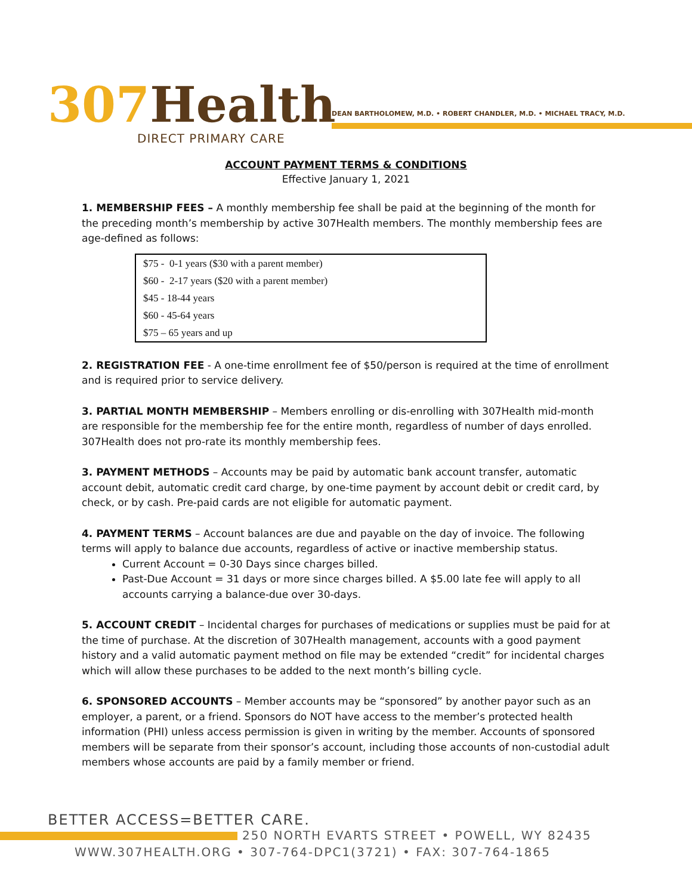307 Health
DIRECT PRIMARY CARE
DEAN BARTHOLOMEW, M.D. • ROBERT CHANDLER, M.D. • MICHAEL TRACY, M.D.
ACCOUNT PAYMENT TERMS & CONDITIONS
Effective January 1, 2021
1. MEMBERSHIP FEES – A monthly membership fee shall be paid at the beginning of the month for the preceding month’s membership by active 307Health members. The monthly membership fees are age-defined as follows:
| $75 - 0-1 years ($30 with a parent member) |
| $60 - 2-17 years ($20 with a parent member) |
| $45 - 18-44 years |
| $60 - 45-64 years |
| $75 – 65 years and up |
2. REGISTRATION FEE - A one-time enrollment fee of $50/person is required at the time of enrollment and is required prior to service delivery.
3. PARTIAL MONTH MEMBERSHIP – Members enrolling or dis-enrolling with 307Health mid-month are responsible for the membership fee for the entire month, regardless of number of days enrolled. 307Health does not pro-rate its monthly membership fees.
3. PAYMENT METHODS – Accounts may be paid by automatic bank account transfer, automatic account debit, automatic credit card charge, by one-time payment by account debit or credit card, by check, or by cash. Pre-paid cards are not eligible for automatic payment.
4. PAYMENT TERMS – Account balances are due and payable on the day of invoice. The following terms will apply to balance due accounts, regardless of active or inactive membership status.
Current Account = 0-30 Days since charges billed.
Past-Due Account = 31 days or more since charges billed. A $5.00 late fee will apply to all accounts carrying a balance-due over 30-days.
5. ACCOUNT CREDIT – Incidental charges for purchases of medications or supplies must be paid for at the time of purchase. At the discretion of 307Health management, accounts with a good payment history and a valid automatic payment method on file may be extended “credit” for incidental charges which will allow these purchases to be added to the next month’s billing cycle.
6. SPONSORED ACCOUNTS – Member accounts may be “sponsored” by another payor such as an employer, a parent, or a friend. Sponsors do NOT have access to the member’s protected health information (PHI) unless access permission is given in writing by the member. Accounts of sponsored members will be separate from their sponsor’s account, including those accounts of non-custodial adult members whose accounts are paid by a family member or friend.
BETTER ACCESS=BETTER CARE.
250 NORTH EVARTS STREET • POWELL, WY 82435
WWW.307HEALTH.ORG • 307-764-DPC1(3721) • FAX: 307-764-1865